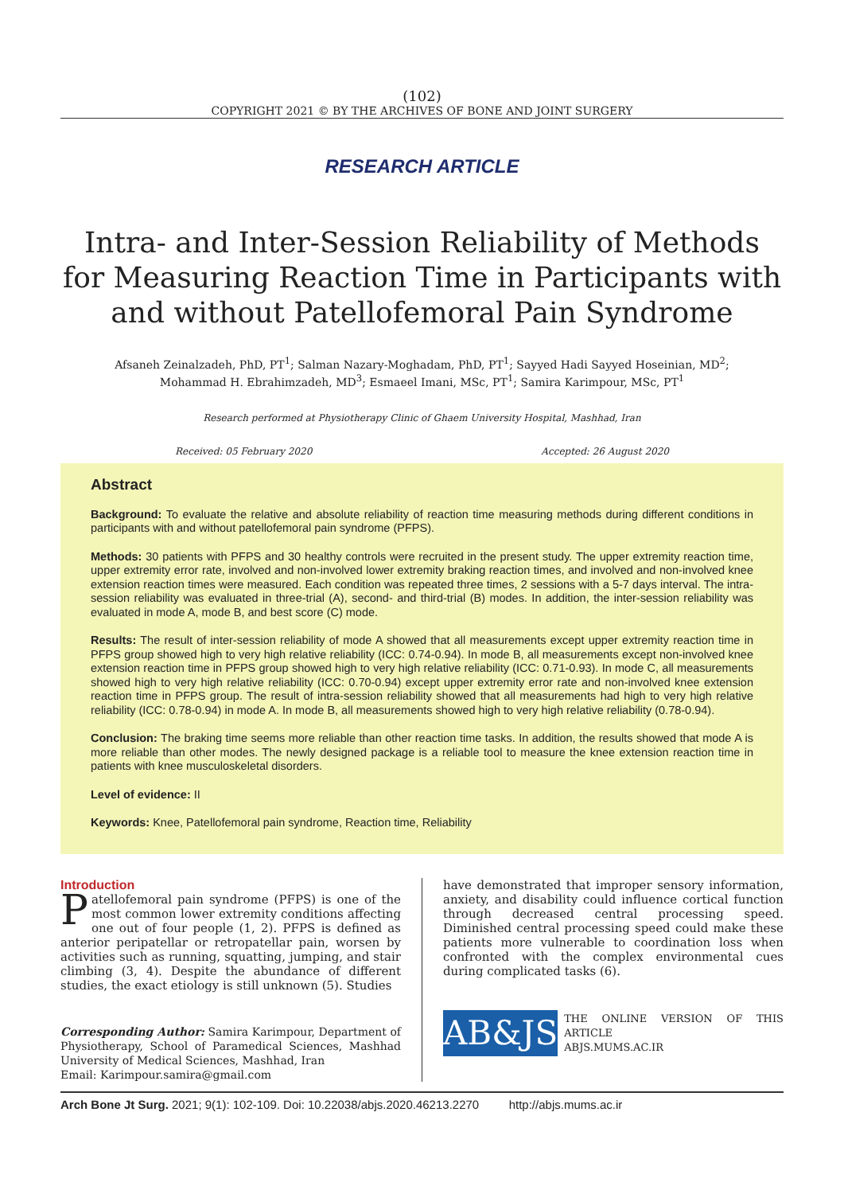(102)
COPYRIGHT 2021 © BY THE ARCHIVES OF BONE AND JOINT SURGERY
RESEARCH ARTICLE
Intra- and Inter-Session Reliability of Methods for Measuring Reaction Time in Participants with and without Patellofemoral Pain Syndrome
Afsaneh Zeinalzadeh, PhD, PT<sup>1</sup>; Salman Nazary-Moghadam, PhD, PT<sup>1</sup>; Sayyed Hadi Sayyed Hoseinian, MD<sup>2</sup>;
Mohammad H. Ebrahimzadeh, MD<sup>3</sup>; Esmaeel Imani, MSc, PT<sup>1</sup>; Samira Karimpour, MSc, PT<sup>1</sup>
Research performed at Physiotherapy Clinic of Ghaem University Hospital, Mashhad, Iran
Received: 05 February 2020 Accepted: 26 August 2020
Abstract
Background: To evaluate the relative and absolute reliability of reaction time measuring methods during different conditions in participants with and without patellofemoral pain syndrome (PFPS).
Methods: 30 patients with PFPS and 30 healthy controls were recruited in the present study. The upper extremity reaction time, upper extremity error rate, involved and non-involved lower extremity braking reaction times, and involved and non-involved knee extension reaction times were measured. Each condition was repeated three times, 2 sessions with a 5-7 days interval. The intra-session reliability was evaluated in three-trial (A), second- and third-trial (B) modes. In addition, the inter-session reliability was evaluated in mode A, mode B, and best score (C) mode.
Results: The result of inter-session reliability of mode A showed that all measurements except upper extremity reaction time in PFPS group showed high to very high relative reliability (ICC: 0.74-0.94). In mode B, all measurements except non-involved knee extension reaction time in PFPS group showed high to very high relative reliability (ICC: 0.71-0.93). In mode C, all measurements showed high to very high relative reliability (ICC: 0.70-0.94) except upper extremity error rate and non-involved knee extension reaction time in PFPS group. The result of intra-session reliability showed that all measurements had high to very high relative reliability (ICC: 0.78-0.94) in mode A. In mode B, all measurements showed high to very high relative reliability (0.78-0.94).
Conclusion: The braking time seems more reliable than other reaction time tasks. In addition, the results showed that mode A is more reliable than other modes. The newly designed package is a reliable tool to measure the knee extension reaction time in patients with knee musculoskeletal disorders.
Level of evidence: II
Keywords: Knee, Patellofemoral pain syndrome, Reaction time, Reliability
Introduction
Patellofemoral pain syndrome (PFPS) is one of the most common lower extremity conditions affecting one out of four people (1, 2). PFPS is defined as anterior peripatellar or retropatellar pain, worsen by activities such as running, squatting, jumping, and stair climbing (3, 4). Despite the abundance of different studies, the exact etiology is still unknown (5). Studies
Corresponding Author: Samira Karimpour, Department of Physiotherapy, School of Paramedical Sciences, Mashhad University of Medical Sciences, Mashhad, Iran
Email: Karimpour.samira@gmail.com
have demonstrated that improper sensory information, anxiety, and disability could influence cortical function through decreased central processing speed. Diminished central processing speed could make these patients more vulnerable to coordination loss when confronted with the complex environmental cues during complicated tasks (6).
AB&JS
THE ONLINE VERSION OF THIS ARTICLE
ABJS.MUMS.AC.IR
Arch Bone Jt Surg. 2021; 9(1): 102-109. Doi: 10.22038/abjs.2020.46213.2270 http://abjs.mums.ac.ir